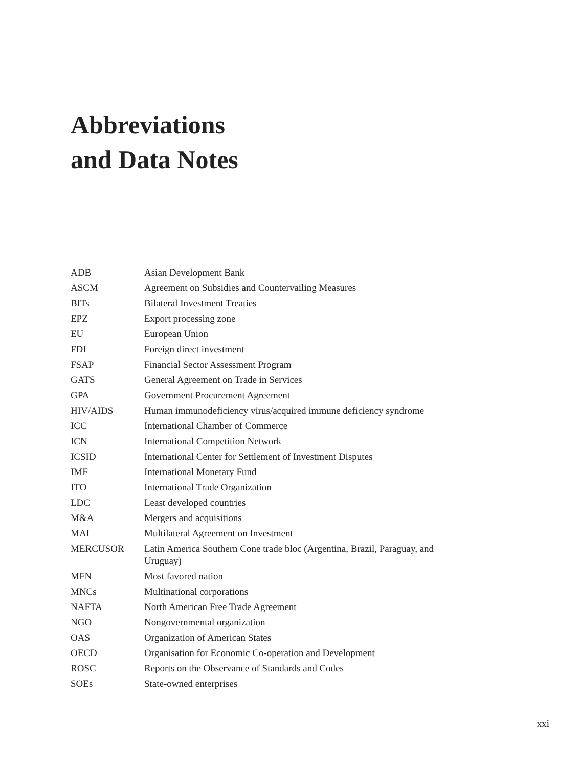Abbreviations
and Data Notes
| ADB | Asian Development Bank |
| ASCM | Agreement on Subsidies and Countervailing Measures |
| BITs | Bilateral Investment Treaties |
| EPZ | Export processing zone |
| EU | European Union |
| FDI | Foreign direct investment |
| FSAP | Financial Sector Assessment Program |
| GATS | General Agreement on Trade in Services |
| GPA | Government Procurement Agreement |
| HIV/AIDS | Human immunodeficiency virus/acquired immune deficiency syndrome |
| ICC | International Chamber of Commerce |
| ICN | International Competition Network |
| ICSID | International Center for Settlement of Investment Disputes |
| IMF | International Monetary Fund |
| ITO | International Trade Organization |
| LDC | Least developed countries |
| M&A | Mergers and acquisitions |
| MAI | Multilateral Agreement on Investment |
| MERCUSOR | Latin America Southern Cone trade bloc (Argentina, Brazil, Paraguay, and Uruguay) |
| MFN | Most favored nation |
| MNCs | Multinational corporations |
| NAFTA | North American Free Trade Agreement |
| NGO | Nongovernmental organization |
| OAS | Organization of American States |
| OECD | Organisation for Economic Co-operation and Development |
| ROSC | Reports on the Observance of Standards and Codes |
| SOEs | State-owned enterprises |
xxi